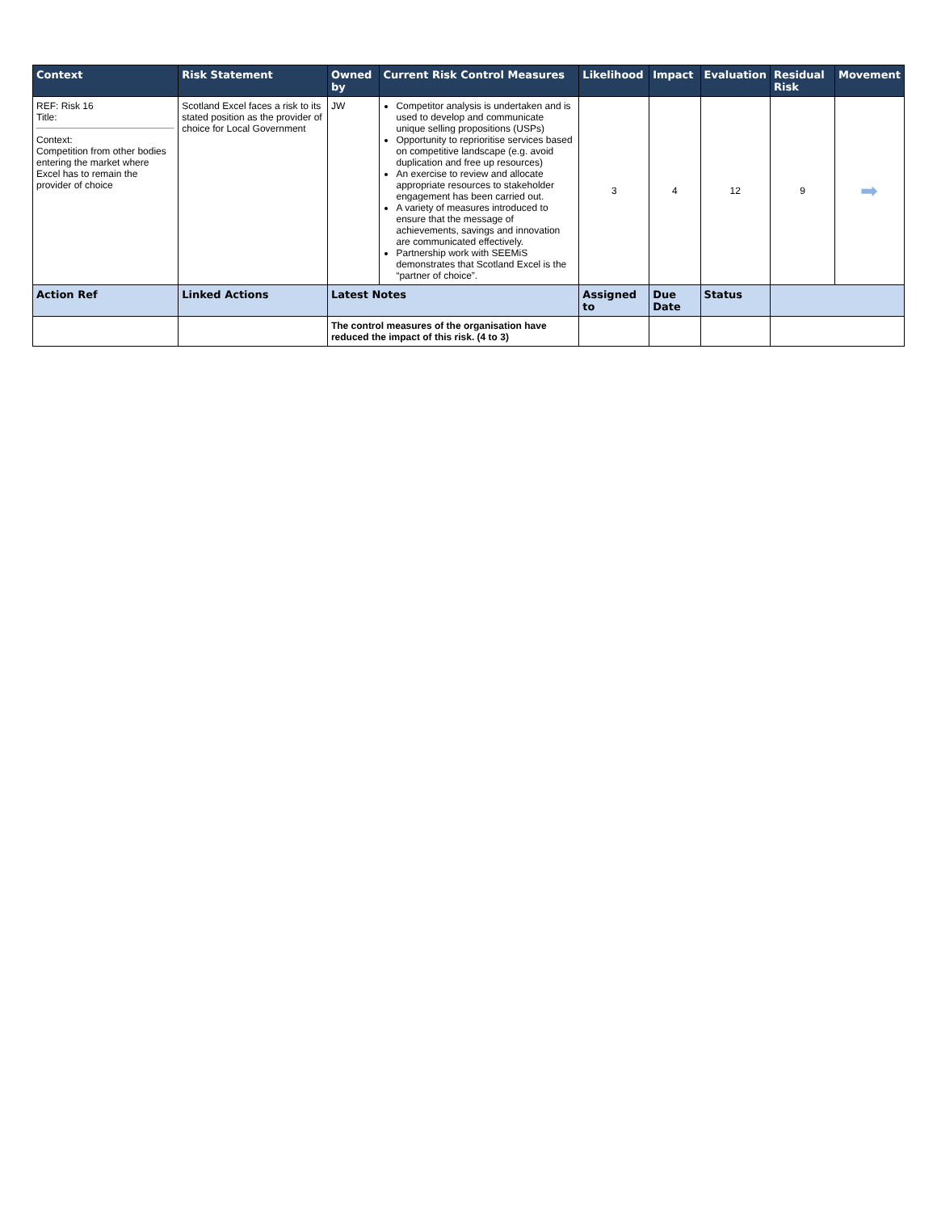| Context | Risk Statement | Owned by | Current Risk Control Measures | Likelihood | Impact | Evaluation | Residual Risk | Movement |
| --- | --- | --- | --- | --- | --- | --- | --- | --- |
| REF: Risk 16 Title: Context: Competition from other bodies entering the market where Excel has to remain the provider of choice | Scotland Excel faces a risk to its stated position as the provider of choice for Local Government | JW | Competitor analysis is undertaken and is used to develop and communicate unique selling propositions (USPs) Opportunity to reprioritise services based on competitive landscape (e.g. avoid duplication and free up resources) An exercise to review and allocate appropriate resources to stakeholder engagement has been carried out. A variety of measures introduced to ensure that the message of achievements, savings and innovation are communicated effectively. Partnership work with SEEMiS demonstrates that Scotland Excel is the “partner of choice”. | 3 | 4 | 12 | 9 | ➡ |
| Action Ref | Linked Actions | Latest Notes | | Assigned to | Due Date | Status | | |
| | | The control measures of the organisation have reduced the impact of this risk. (4 to 3) | | | | | | |